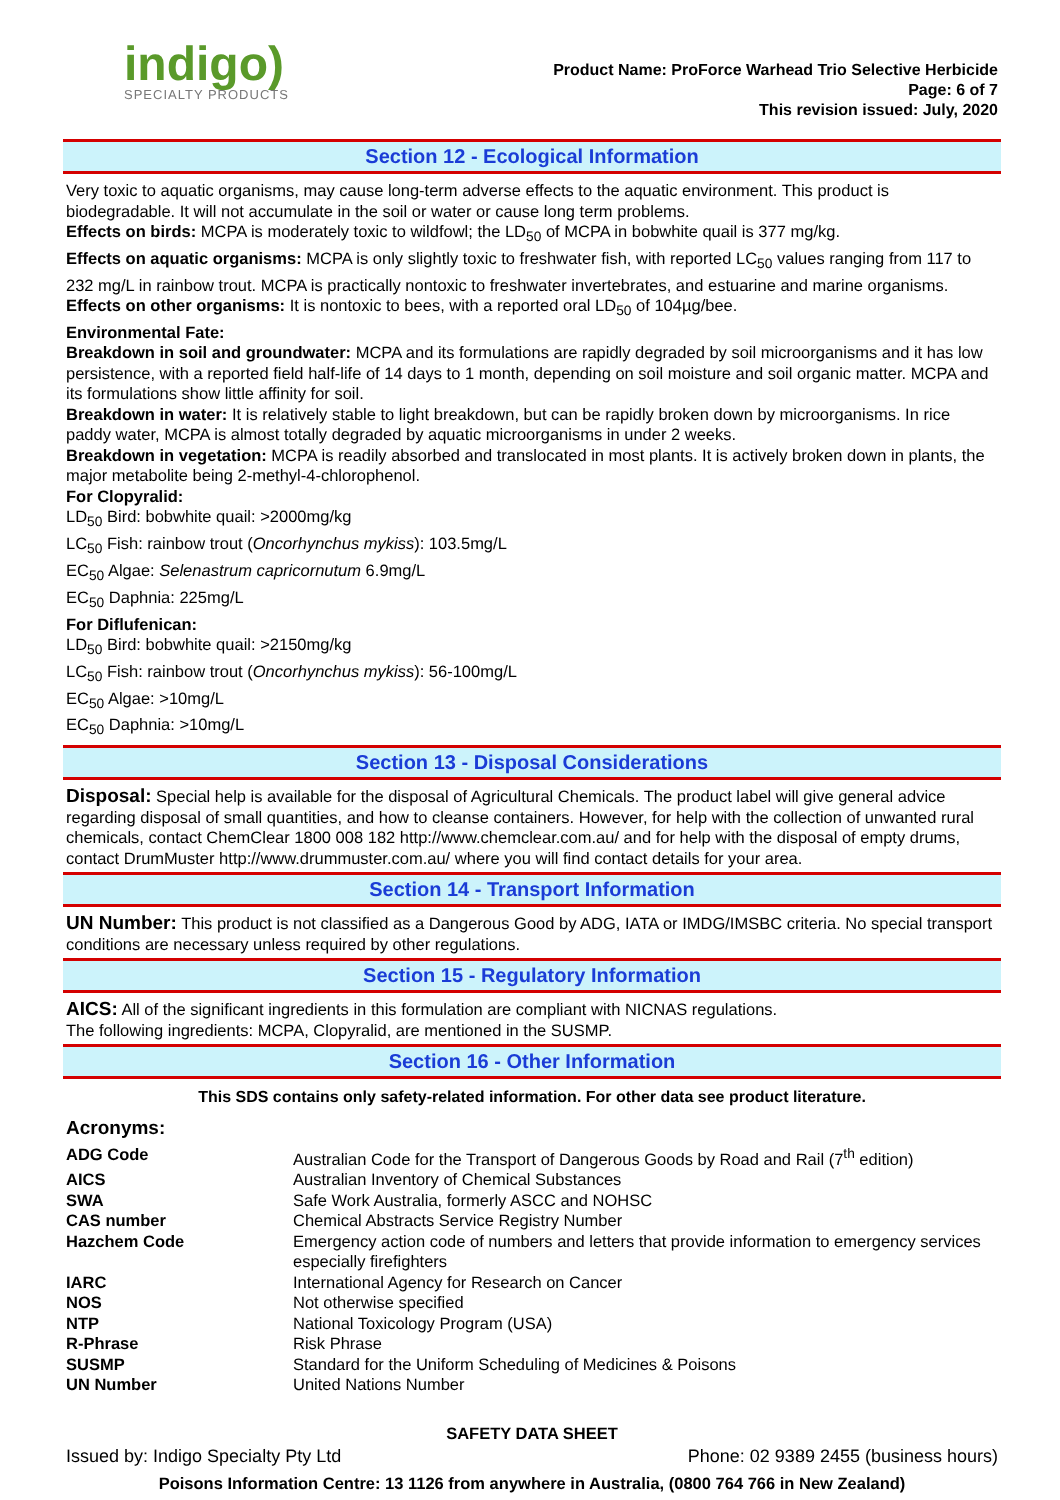indigo)
SPECIALTY PRODUCTS
Product Name: ProForce Warhead Trio Selective Herbicide
Page: 6 of 7
This revision issued: July, 2020
Section 12 - Ecological Information
Very toxic to aquatic organisms, may cause long-term adverse effects to the aquatic environment. This product is biodegradable. It will not accumulate in the soil or water or cause long term problems.
Effects on birds: MCPA is moderately toxic to wildfowl; the LD<sub>50</sub> of MCPA in bobwhite quail is 377 mg/kg.
Effects on aquatic organisms: MCPA is only slightly toxic to freshwater fish, with reported LC<sub>50</sub> values ranging from 117 to 232 mg/L in rainbow trout. MCPA is practically nontoxic to freshwater invertebrates, and estuarine and marine organisms.
Effects on other organisms: It is nontoxic to bees, with a reported oral LD<sub>50</sub> of 104µg/bee.
Environmental Fate:
Breakdown in soil and groundwater: MCPA and its formulations are rapidly degraded by soil microorganisms and it has low persistence, with a reported field half-life of 14 days to 1 month, depending on soil moisture and soil organic matter. MCPA and its formulations show little affinity for soil.
Breakdown in water: It is relatively stable to light breakdown, but can be rapidly broken down by microorganisms. In rice paddy water, MCPA is almost totally degraded by aquatic microorganisms in under 2 weeks.
Breakdown in vegetation: MCPA is readily absorbed and translocated in most plants. It is actively broken down in plants, the major metabolite being 2-methyl-4-chlorophenol.
For Clopyralid:
LD<sub>50</sub> Bird: bobwhite quail: >2000mg/kg
LC<sub>50</sub> Fish: rainbow trout (Oncorhynchus mykiss): 103.5mg/L
EC<sub>50</sub> Algae: Selenastrum capricornutum 6.9mg/L
EC<sub>50</sub> Daphnia: 225mg/L
For Diflufenican:
LD<sub>50</sub> Bird: bobwhite quail: >2150mg/kg
LC<sub>50</sub> Fish: rainbow trout (Oncorhynchus mykiss): 56-100mg/L
EC<sub>50</sub> Algae: >10mg/L
EC<sub>50</sub> Daphnia: >10mg/L
Section 13 - Disposal Considerations
Disposal: Special help is available for the disposal of Agricultural Chemicals. The product label will give general advice regarding disposal of small quantities, and how to cleanse containers. However, for help with the collection of unwanted rural chemicals, contact ChemClear 1800 008 182 http://www.chemclear.com.au/ and for help with the disposal of empty drums, contact DrumMuster http://www.drummuster.com.au/ where you will find contact details for your area.
Section 14 - Transport Information
UN Number: This product is not classified as a Dangerous Good by ADG, IATA or IMDG/IMSBC criteria. No special transport conditions are necessary unless required by other regulations.
Section 15 - Regulatory Information
AICS: All of the significant ingredients in this formulation are compliant with NICNAS regulations.
The following ingredients: MCPA, Clopyralid, are mentioned in the SUSMP.
Section 16 - Other Information
This SDS contains only safety-related information. For other data see product literature.
Acronyms:
| ADG Code | Australian Code for the Transport of Dangerous Goods by Road and Rail (7<sup>th</sup> edition) |
| AICS | Australian Inventory of Chemical Substances |
| SWA | Safe Work Australia, formerly ASCC and NOHSC |
| CAS number | Chemical Abstracts Service Registry Number |
| Hazchem Code | Emergency action code of numbers and letters that provide information to emergency services especially firefighters |
| IARC | International Agency for Research on Cancer |
| NOS | Not otherwise specified |
| NTP | National Toxicology Program (USA) |
| R-Phrase | Risk Phrase |
| SUSMP | Standard for the Uniform Scheduling of Medicines & Poisons |
| UN Number | United Nations Number |
SAFETY DATA SHEET
Issued by: Indigo Specialty Pty Ltd Phone: 02 9389 2455 (business hours)
Poisons Information Centre: 13 1126 from anywhere in Australia, (0800 764 766 in New Zealand)